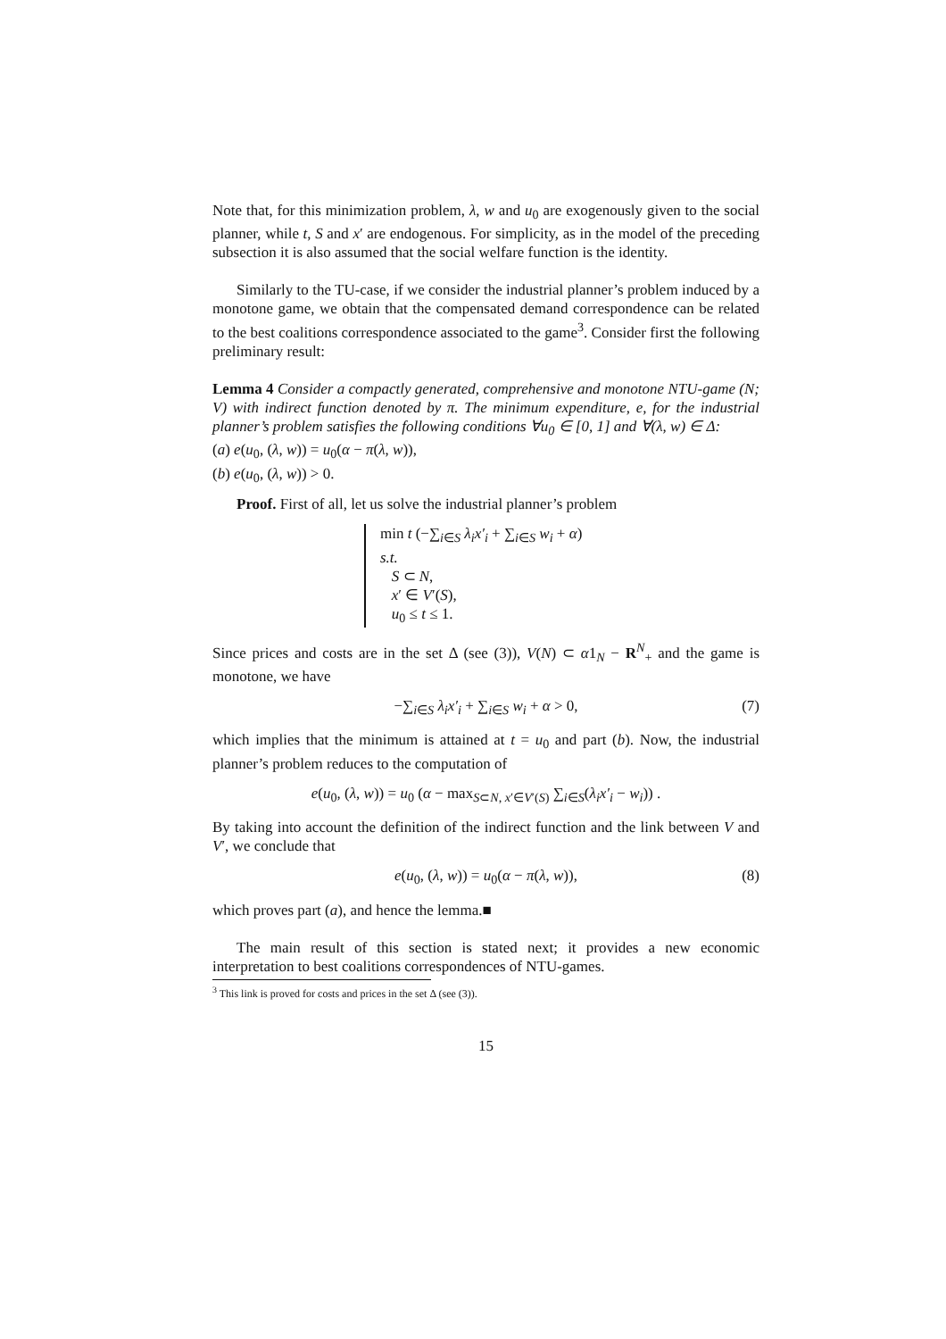Note that, for this minimization problem, λ, w and u<sub>0</sub> are exogenously given to the social planner, while t, S and x′ are endogenous. For simplicity, as in the model of the preceding subsection it is also assumed that the social welfare function is the identity.
Similarly to the TU-case, if we consider the industrial planner’s problem induced by a monotone game, we obtain that the compensated demand correspondence can be related to the best coalitions correspondence associated to the game<sup>3</sup>. Consider first the following preliminary result:
Lemma 4 Consider a compactly generated, comprehensive and monotone NTU-game (N; V) with indirect function denoted by π. The minimum expenditure, e, for the industrial planner’s problem satisfies the following conditions ∀u<sub>0</sub> ∈ [0, 1] and ∀(λ, w) ∈ Δ:
(a) e(u<sub>0</sub>, (λ, w)) = u<sub>0</sub>(α − π(λ, w)),
(b) e(u<sub>0</sub>, (λ, w)) > 0.
Proof. First of all, let us solve the industrial planner’s problem
min t (−∑<sub>i∈S</sub> λ<sub>i</sub>x′<sub>i</sub> + ∑<sub>i∈S</sub> w<sub>i</sub> + α)
s.t.
S ⊂ N,
x′ ∈ V′(S),
u<sub>0</sub> ≤ t ≤ 1.
Since prices and costs are in the set Δ (see (3)), V(N) ⊂ α1<sub>N</sub> − R<sup>N</sup><sub>+</sub> and the game is monotone, we have
−∑<sub>i∈S</sub> λ<sub>i</sub>x′<sub>i</sub> + ∑<sub>i∈S</sub> w<sub>i</sub> + α > 0, (7)
which implies that the minimum is attained at t = u<sub>0</sub> and part (b). Now, the industrial planner’s problem reduces to the computation of
e(u<sub>0</sub>, (λ, w)) = u<sub>0</sub> (α − max<sub>S⊂N, x′∈V′(S)</sub> ∑<sub>i∈S</sub>(λ<sub>i</sub>x′<sub>i</sub> − w<sub>i</sub>)) .
By taking into account the definition of the indirect function and the link between V and V′, we conclude that
e(u<sub>0</sub>, (λ, w)) = u<sub>0</sub>(α − π(λ, w)), (8)
which proves part (a), and hence the lemma.■
The main result of this section is stated next; it provides a new economic interpretation to best coalitions correspondences of NTU-games.
<sup>3</sup> This link is proved for costs and prices in the set Δ (see (3)).
15